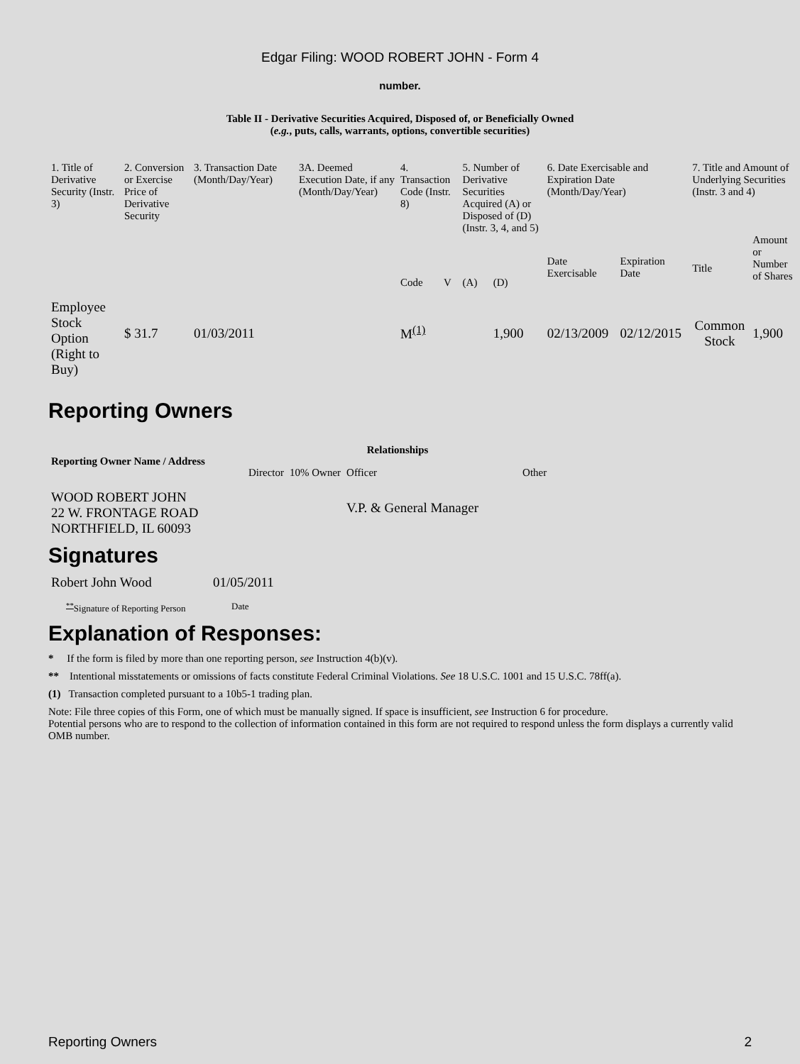Edgar Filing: WOOD ROBERT JOHN - Form 4
number.
Table II - Derivative Securities Acquired, Disposed of, or Beneficially Owned
(e.g., puts, calls, warrants, options, convertible securities)
| 1. Title of Derivative Security (Instr. 3) | 2. Conversion or Exercise Price of Derivative Security | 3. Transaction Date (Month/Day/Year) | 3A. Deemed Execution Date, if any (Month/Day/Year) | 4. Transaction Code (Instr. 8) | | 5. Number of Derivative Securities Acquired (A) or Disposed of (D) (Instr. 3, 4, and 5) | | 6. Date Exercisable and Expiration Date (Month/Day/Year) | | 7. Title and Amount of Underlying Securities (Instr. 3 and 4) | |
| --- | --- | --- | --- | --- | --- | --- | --- | --- | --- | --- | --- |
| | | | | Code | V | (A) | (D) | Date Exercisable | Expiration Date | Title | Amount or Number of Shares |
| Employee Stock Option (Right to Buy) | $ 31.7 | 01/03/2011 | | M<sup>(1)</sup> | | | 1,900 | 02/13/2009 | 02/12/2015 | Common Stock | 1,900 |
Reporting Owners
| Reporting Owner Name / Address | Relationships | | | |
| --- | --- | --- | --- | --- |
| | Director | 10% Owner | Officer | Other |
| WOOD ROBERT JOHN 22 W. FRONTAGE ROAD NORTHFIELD, IL 60093 | | | V.P. & General Manager | |
Signatures
| Robert John Wood | 01/05/2011 |
| <sup>**</sup> Signature of Reporting Person | Date |
Explanation of Responses:
* If the form is filed by more than one reporting person, see Instruction 4(b)(v).
** Intentional misstatements or omissions of facts constitute Federal Criminal Violations. See 18 U.S.C. 1001 and 15 U.S.C. 78ff(a).
(1) Transaction completed pursuant to a 10b5-1 trading plan.
Note: File three copies of this Form, one of which must be manually signed. If space is insufficient, see Instruction 6 for procedure.
Potential persons who are to respond to the collection of information contained in this form are not required to respond unless the form displays a currently valid OMB number.
Reporting Owners 2